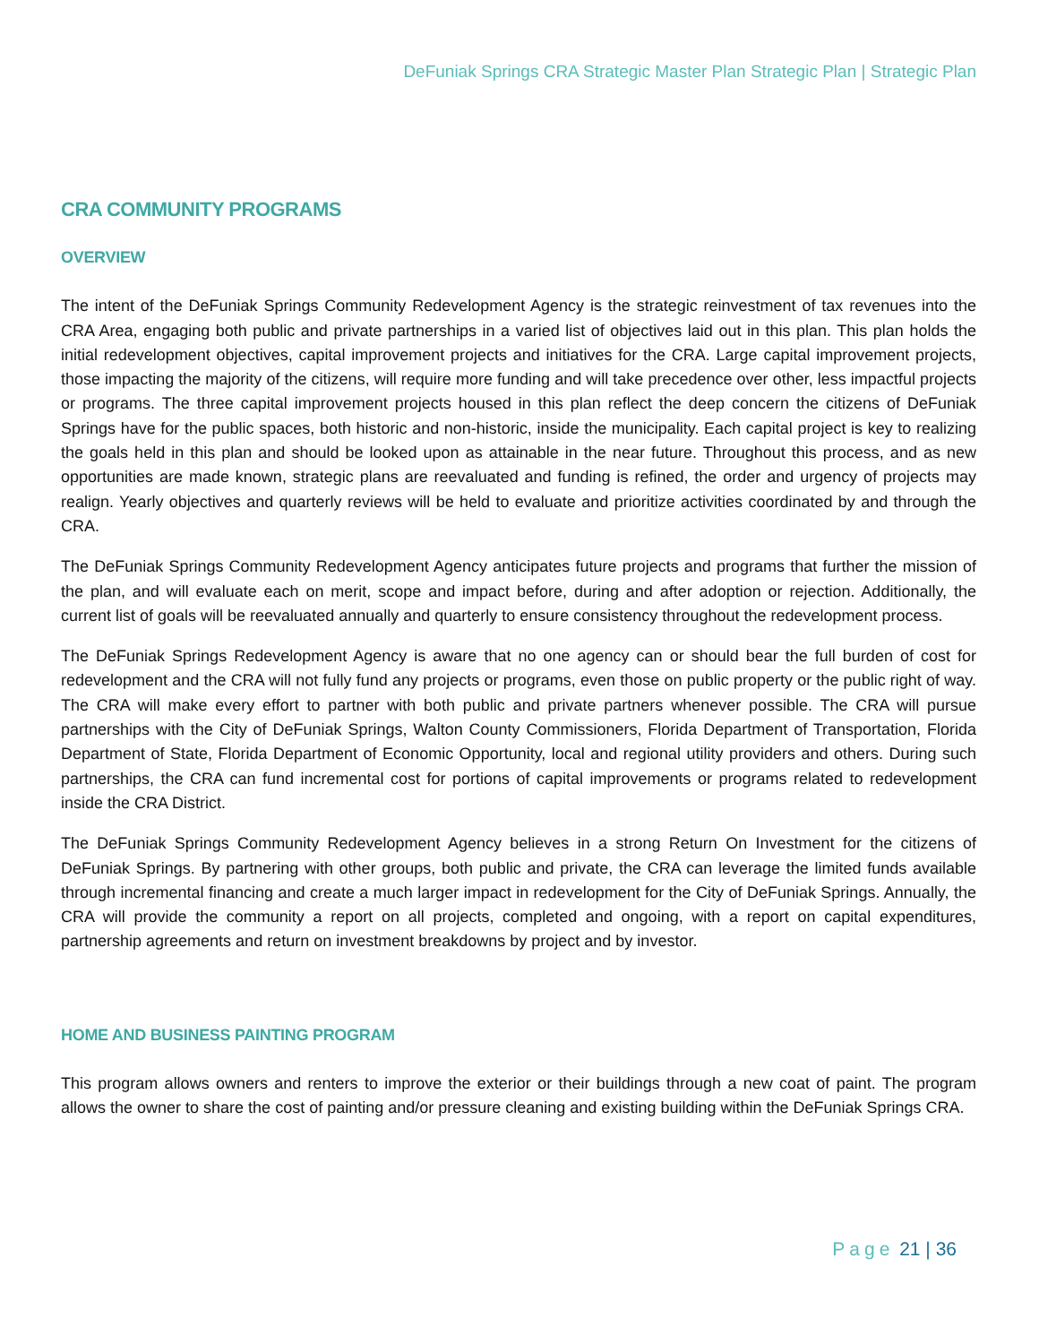DeFuniak Springs CRA Strategic Master Plan Strategic Plan | Strategic Plan
CRA COMMUNITY PROGRAMS
OVERVIEW
The intent of the DeFuniak Springs Community Redevelopment Agency is the strategic reinvestment of tax revenues into the CRA Area, engaging both public and private partnerships in a varied list of objectives laid out in this plan. This plan holds the initial redevelopment objectives, capital improvement projects and initiatives for the CRA. Large capital improvement projects, those impacting the majority of the citizens, will require more funding and will take precedence over other, less impactful projects or programs. The three capital improvement projects housed in this plan reflect the deep concern the citizens of DeFuniak Springs have for the public spaces, both historic and non-historic, inside the municipality. Each capital project is key to realizing the goals held in this plan and should be looked upon as attainable in the near future. Throughout this process, and as new opportunities are made known, strategic plans are reevaluated and funding is refined, the order and urgency of projects may realign. Yearly objectives and quarterly reviews will be held to evaluate and prioritize activities coordinated by and through the CRA.
The DeFuniak Springs Community Redevelopment Agency anticipates future projects and programs that further the mission of the plan, and will evaluate each on merit, scope and impact before, during and after adoption or rejection. Additionally, the current list of goals will be reevaluated annually and quarterly to ensure consistency throughout the redevelopment process.
The DeFuniak Springs Redevelopment Agency is aware that no one agency can or should bear the full burden of cost for redevelopment and the CRA will not fully fund any projects or programs, even those on public property or the public right of way. The CRA will make every effort to partner with both public and private partners whenever possible. The CRA will pursue partnerships with the City of DeFuniak Springs, Walton County Commissioners, Florida Department of Transportation, Florida Department of State, Florida Department of Economic Opportunity, local and regional utility providers and others. During such partnerships, the CRA can fund incremental cost for portions of capital improvements or programs related to redevelopment inside the CRA District.
The DeFuniak Springs Community Redevelopment Agency believes in a strong Return On Investment for the citizens of DeFuniak Springs. By partnering with other groups, both public and private, the CRA can leverage the limited funds available through incremental financing and create a much larger impact in redevelopment for the City of DeFuniak Springs. Annually, the CRA will provide the community a report on all projects, completed and ongoing, with a report on capital expenditures, partnership agreements and return on investment breakdowns by project and by investor.
HOME AND BUSINESS PAINTING PROGRAM
This program allows owners and renters to improve the exterior or their buildings through a new coat of paint. The program allows the owner to share the cost of painting and/or pressure cleaning and existing building within the DeFuniak Springs CRA.
Page 21 | 36